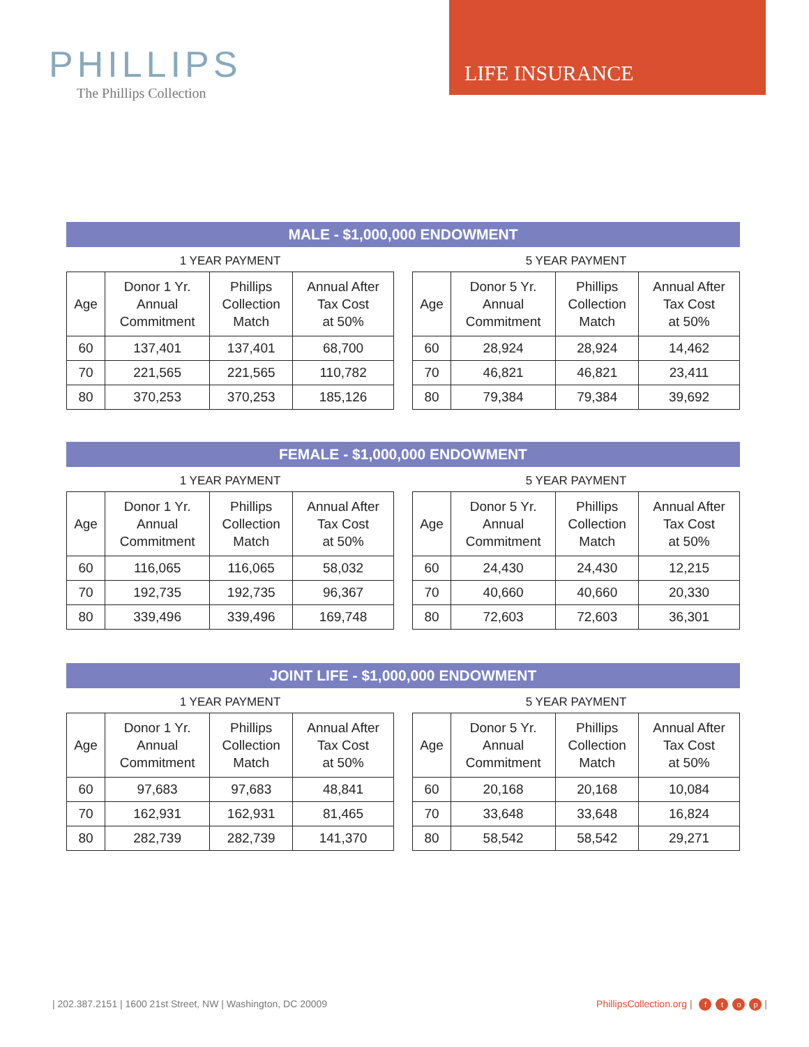PHILLIPS
The Phillips Collection
LIFE INSURANCE
MALE - $1,000,000 ENDOWMENT
1 YEAR PAYMENT
| Age | Donor 1 Yr. Annual Commitment | Phillips Collection Match | Annual After Tax Cost at 50% |
| --- | --- | --- | --- |
| 60 | 137,401 | 137,401 | 68,700 |
| 70 | 221,565 | 221,565 | 110,782 |
| 80 | 370,253 | 370,253 | 185,126 |
5 YEAR PAYMENT
| Age | Donor 5 Yr. Annual Commitment | Phillips Collection Match | Annual After Tax Cost at 50% |
| --- | --- | --- | --- |
| 60 | 28,924 | 28,924 | 14,462 |
| 70 | 46,821 | 46,821 | 23,411 |
| 80 | 79,384 | 79,384 | 39,692 |
FEMALE - $1,000,000 ENDOWMENT
1 YEAR PAYMENT
| Age | Donor 1 Yr. Annual Commitment | Phillips Collection Match | Annual After Tax Cost at 50% |
| --- | --- | --- | --- |
| 60 | 116,065 | 116,065 | 58,032 |
| 70 | 192,735 | 192,735 | 96,367 |
| 80 | 339,496 | 339,496 | 169,748 |
5 YEAR PAYMENT
| Age | Donor 5 Yr. Annual Commitment | Phillips Collection Match | Annual After Tax Cost at 50% |
| --- | --- | --- | --- |
| 60 | 24,430 | 24,430 | 12,215 |
| 70 | 40,660 | 40,660 | 20,330 |
| 80 | 72,603 | 72,603 | 36,301 |
JOINT LIFE - $1,000,000 ENDOWMENT
1 YEAR PAYMENT
| Age | Donor 1 Yr. Annual Commitment | Phillips Collection Match | Annual After Tax Cost at 50% |
| --- | --- | --- | --- |
| 60 | 97,683 | 97,683 | 48,841 |
| 70 | 162,931 | 162,931 | 81,465 |
| 80 | 282,739 | 282,739 | 141,370 |
5 YEAR PAYMENT
| Age | Donor 5 Yr. Annual Commitment | Phillips Collection Match | Annual After Tax Cost at 50% |
| --- | --- | --- | --- |
| 60 | 20,168 | 20,168 | 10,084 |
| 70 | 33,648 | 33,648 | 16,824 |
| 80 | 58,542 | 58,542 | 29,271 |
| 202.387.2151 | 1600 21st Street, NW | Washington, DC 20009 PhillipsCollection.org | ftop |